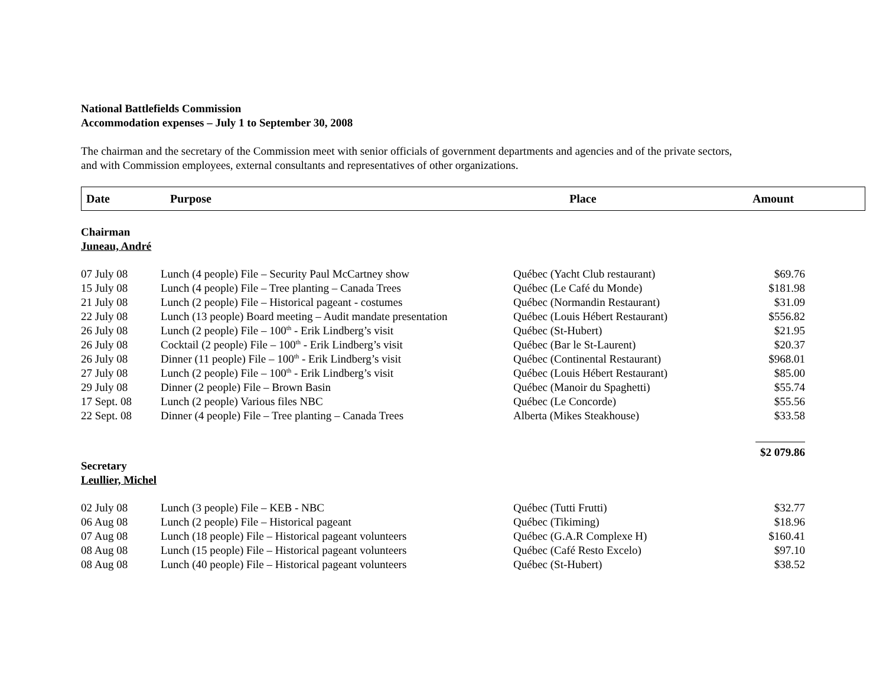National Battlefields Commission
Accommodation expenses – July 1 to September 30, 2008
The chairman and the secretary of the Commission meet with senior officials of government departments and agencies and of the private sectors,
and with Commission employees, external consultants and representatives of other organizations.
Date Purpose Place Amount
Chairman
Juneau, André
| 07 July 08 | Lunch (4 people) File – Security Paul McCartney show | Québec (Yacht Club restaurant) | $69.76 |
| 15 July 08 | Lunch (4 people) File – Tree planting – Canada Trees | Québec (Le Café du Monde) | $181.98 |
| 21 July 08 | Lunch (2 people) File – Historical pageant - costumes | Québec (Normandin Restaurant) | $31.09 |
| 22 July 08 | Lunch (13 people) Board meeting – Audit mandate presentation | Québec (Louis Hébert Restaurant) | $556.82 |
| 26 July 08 | Lunch (2 people) File – 100<sup>th</sup> - Erik Lindberg’s visit | Québec (St-Hubert) | $21.95 |
| 26 July 08 | Cocktail (2 people) File – 100<sup>th</sup> - Erik Lindberg’s visit | Québec (Bar le St-Laurent) | $20.37 |
| 26 July 08 | Dinner (11 people) File – 100<sup>th</sup> - Erik Lindberg’s visit | Québec (Continental Restaurant) | $968.01 |
| 27 July 08 | Lunch (2 people) File – 100<sup>th</sup> - Erik Lindberg’s visit | Québec (Louis Hébert Restaurant) | $85.00 |
| 29 July 08 | Dinner (2 people) File – Brown Basin | Québec (Manoir du Spaghetti) | $55.74 |
| 17 Sept. 08 | Lunch (2 people) Various files NBC | Québec (Le Concorde) | $55.56 |
| 22 Sept. 08 | Dinner (4 people) File – Tree planting – Canada Trees | Alberta (Mikes Steakhouse) | $33.58 |
| | | | $2 079.86 |
Secretary
Leullier, Michel
| 02 July 08 | Lunch (3 people) File – KEB - NBC | Québec (Tutti Frutti) | $32.77 |
| 06 Aug 08 | Lunch (2 people) File – Historical pageant | Québec (Tikiming) | $18.96 |
| 07 Aug 08 | Lunch (18 people) File – Historical pageant volunteers | Québec (G.A.R Complexe H) | $160.41 |
| 08 Aug 08 | Lunch (15 people) File – Historical pageant volunteers | Québec (Café Resto Excelo) | $97.10 |
| 08 Aug 08 | Lunch (40 people) File – Historical pageant volunteers | Québec (St-Hubert) | $38.52 |